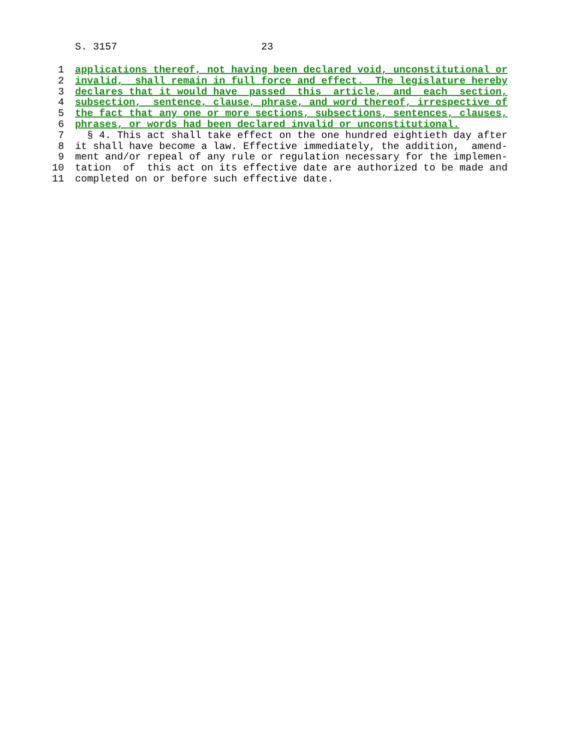S. 3157 23
1 applications thereof, not having been declared void, unconstitutional or
2 invalid, shall remain in full force and effect. The legislature hereby
3 declares that it would have passed this article, and each section,
4 subsection, sentence, clause, phrase, and word thereof, irrespective of
5 the fact that any one or more sections, subsections, sentences, clauses,
6 phrases, or words had been declared invalid or unconstitutional.
7 § 4. This act shall take effect on the one hundred eightieth day after
8 it shall have become a law. Effective immediately, the addition, amend-
9 ment and/or repeal of any rule or regulation necessary for the implemen-
10 tation of this act on its effective date are authorized to be made and
11 completed on or before such effective date.